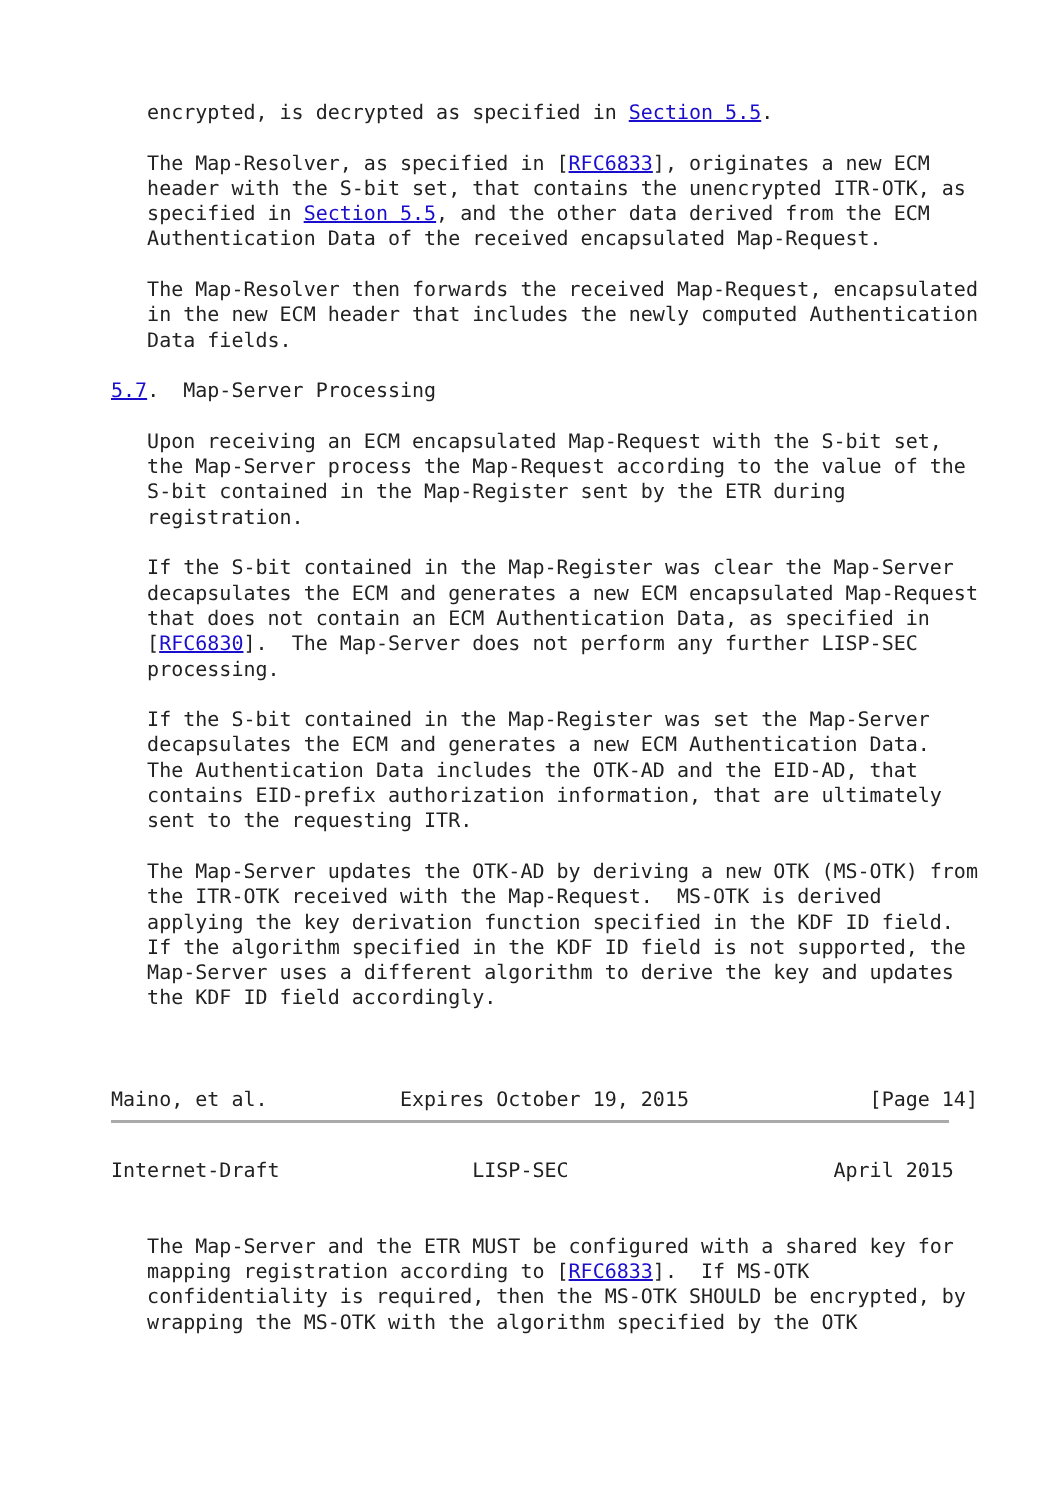encrypted, is decrypted as specified in Section 5.5.

   The Map-Resolver, as specified in [RFC6833], originates a new ECM
   header with the S-bit set, that contains the unencrypted ITR-OTK, as
   specified in Section 5.5, and the other data derived from the ECM
   Authentication Data of the received encapsulated Map-Request.

   The Map-Resolver then forwards the received Map-Request, encapsulated
   in the new ECM header that includes the newly computed Authentication
   Data fields.

5.7.  Map-Server Processing

   Upon receiving an ECM encapsulated Map-Request with the S-bit set,
   the Map-Server process the Map-Request according to the value of the
   S-bit contained in the Map-Register sent by the ETR during
   registration.

   If the S-bit contained in the Map-Register was clear the Map-Server
   decapsulates the ECM and generates a new ECM encapsulated Map-Request
   that does not contain an ECM Authentication Data, as specified in
   [RFC6830].  The Map-Server does not perform any further LISP-SEC
   processing.

   If the S-bit contained in the Map-Register was set the Map-Server
   decapsulates the ECM and generates a new ECM Authentication Data.
   The Authentication Data includes the OTK-AD and the EID-AD, that
   contains EID-prefix authorization information, that are ultimately
   sent to the requesting ITR.

   The Map-Server updates the OTK-AD by deriving a new OTK (MS-OTK) from
   the ITR-OTK received with the Map-Request.  MS-OTK is derived
   applying the key derivation function specified in the KDF ID field.
   If the algorithm specified in the KDF ID field is not supported, the
   Map-Server uses a different algorithm to derive the key and updates
   the KDF ID field accordingly.



Maino, et al.           Expires October 19, 2015               [Page 14]
Internet-Draft                LISP-SEC                      April 2015


   The Map-Server and the ETR MUST be configured with a shared key for
   mapping registration according to [RFC6833].  If MS-OTK
   confidentiality is required, then the MS-OTK SHOULD be encrypted, by
   wrapping the MS-OTK with the algorithm specified by the OTK